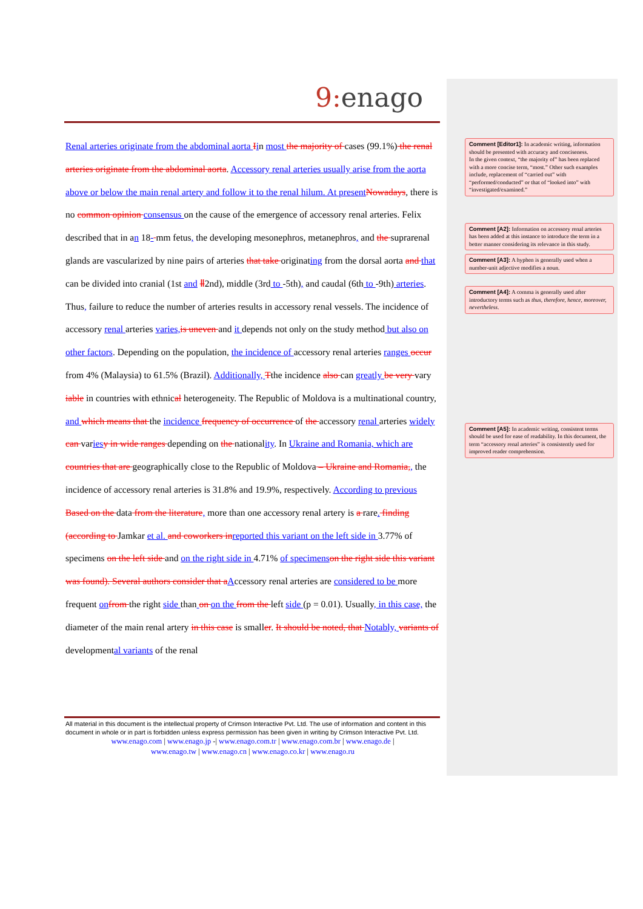9: enago
Renal arteries originate from the abdominal aorta Iin most the majority of cases (99.1%) the renal arteries originate from the abdominal aorta. Accessory renal arteries usually arise from the aorta above or below the main renal artery and follow it to the renal hilum. At present Nowadays, there is no common opinion consensus on the cause of the emergence of accessory renal arteries. Felix described that in an 18- mm fetus, the developing mesonephros, metanephros, and the suprarenal glands are vascularized by nine pairs of arteries that take originating from the dorsal aorta and that can be divided into cranial (1st and Ⅱ2nd), middle (3rd to -5th), and caudal (6th to -9th) arteries. Thus, failure to reduce the number of arteries results in accessory renal vessels. The incidence of accessory renal arteries varies, is uneven and it depends not only on the study method but also on other factors. Depending on the population, the incidence of accessory renal arteries ranges occur from 4% (Malaysia) to 61.5% (Brazil). Additionally, Tthe incidence also can greatly be very vary iable in countries with ethnical heterogeneity. The Republic of Moldova is a multinational country, and which means that the incidence frequency of occurrence of the accessory renal arteries widely can varies y in wide ranges depending on the nationality. In Ukraine and Romania, which are countries that are geographically close to the Republic of Moldova – Ukraine and Romania,, the incidence of accessory renal arteries is 31.8% and 19.9%, respectively. According to previous Based on the data from the literature, more than one accessory renal artery is a rare. finding (according to Jamkar et al. and coworkers in reported this variant on the left side in 3.77% of specimens on the left side and on the right side in 4.71% of specimens on the right side this variant was found). Several authors consider that a Accessory renal arteries are considered to be more frequent on from the right side than on on the from the left side (p = 0.01). Usually, in this case, the diameter of the main renal artery in this case is smaller. It should be noted, that Notably, variants of developmental variants of the renal
Comment [Editor1]: In academic writing, information should be presented with accuracy and conciseness.
In the given context, “the majority of” has been replaced with a more concise term, “most.” Other such examples include, replacement of “carried out” with “performed/conducted” or that of “looked into” with “investigated/examined.”
Comment [A2]: Information on accessory renal arteries has been added at this instance to introduce the term in a better manner considering its relevance in this study.
Comment [A3]: A hyphen is generally used when a number-unit adjective modifies a noun.
Comment [A4]: A comma is generally used after introductory terms such as thus, therefore, hence, moreover, nevertheless.
Comment [A5]: In academic writing, consistent terms should be used for ease of readability. In this document, the term “accessory renal arteries” is consistently used for improved reader comprehension.
All material in this document is the intellectual property of Crimson Interactive Pvt. Ltd. The use of information and content in this document in whole or in part is forbidden unless express permission has been given in writing by Crimson Interactive Pvt. Ltd.
www.enago.com | www.enago.jp -| www.enago.com.tr | www.enago.com.br | www.enago.de |
www.enago.tw | www.enago.cn | www.enago.co.kr | www.enago.ru